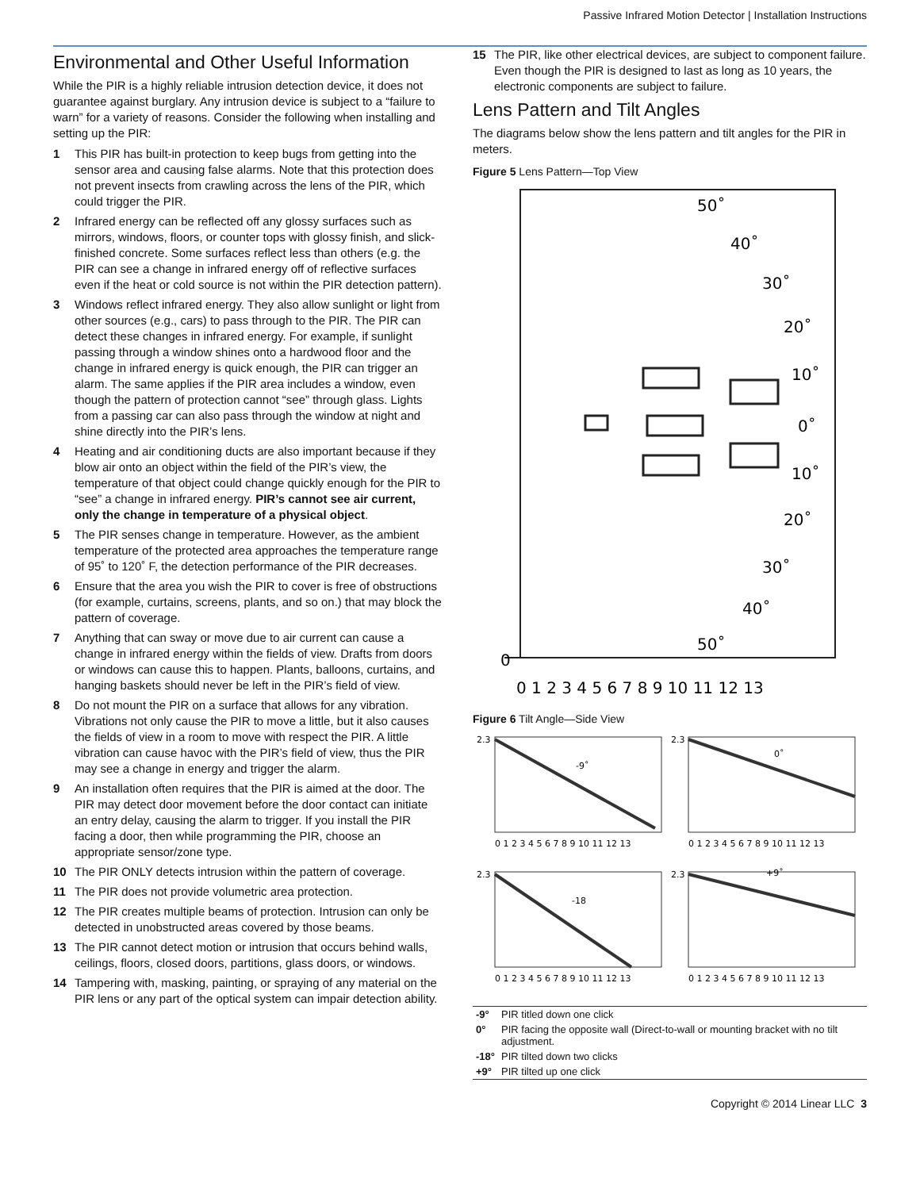Passive Infrared Motion Detector | Installation Instructions
Environmental and Other Useful Information
While the PIR is a highly reliable intrusion detection device, it does not guarantee against burglary. Any intrusion device is subject to a “failure to warn” for a variety of reasons. Consider the following when installing and setting up the PIR:
1 This PIR has built-in protection to keep bugs from getting into the sensor area and causing false alarms. Note that this protection does not prevent insects from crawling across the lens of the PIR, which could trigger the PIR.
2 Infrared energy can be reflected off any glossy surfaces such as mirrors, windows, floors, or counter tops with glossy finish, and slick-finished concrete. Some surfaces reflect less than others (e.g. the PIR can see a change in infrared energy off of reflective surfaces even if the heat or cold source is not within the PIR detection pattern).
3 Windows reflect infrared energy. They also allow sunlight or light from other sources (e.g., cars) to pass through to the PIR. The PIR can detect these changes in infrared energy. For example, if sunlight passing through a window shines onto a hardwood floor and the change in infrared energy is quick enough, the PIR can trigger an alarm. The same applies if the PIR area includes a window, even though the pattern of protection cannot “see” through glass. Lights from a passing car can also pass through the window at night and shine directly into the PIR’s lens.
4 Heating and air conditioning ducts are also important because if they blow air onto an object within the field of the PIR’s view, the temperature of that object could change quickly enough for the PIR to “see” a change in infrared energy. PIR’s cannot see air current, only the change in temperature of a physical object.
5 The PIR senses change in temperature. However, as the ambient temperature of the protected area approaches the temperature range of 95˚ to 120˚ F, the detection performance of the PIR decreases.
6 Ensure that the area you wish the PIR to cover is free of obstructions (for example, curtains, screens, plants, and so on.) that may block the pattern of coverage.
7 Anything that can sway or move due to air current can cause a change in infrared energy within the fields of view. Drafts from doors or windows can cause this to happen. Plants, balloons, curtains, and hanging baskets should never be left in the PIR’s field of view.
8 Do not mount the PIR on a surface that allows for any vibration. Vibrations not only cause the PIR to move a little, but it also causes the fields of view in a room to move with respect the PIR. A little vibration can cause havoc with the PIR’s field of view, thus the PIR may see a change in energy and trigger the alarm.
9 An installation often requires that the PIR is aimed at the door. The PIR may detect door movement before the door contact can initiate an entry delay, causing the alarm to trigger. If you install the PIR facing a door, then while programming the PIR, choose an appropriate sensor/zone type.
10 The PIR ONLY detects intrusion within the pattern of coverage.
11 The PIR does not provide volumetric area protection.
12 The PIR creates multiple beams of protection. Intrusion can only be detected in unobstructed areas covered by those beams.
13 The PIR cannot detect motion or intrusion that occurs behind walls, ceilings, floors, closed doors, partitions, glass doors, or windows.
14 Tampering with, masking, painting, or spraying of any material on the PIR lens or any part of the optical system can impair detection ability.
15 The PIR, like other electrical devices, are subject to component failure. Even though the PIR is designed to last as long as 10 years, the electronic components are subject to failure.
Lens Pattern and Tilt Angles
The diagrams below show the lens pattern and tilt angles for the PIR in meters.
Figure 5 Lens Pattern—Top View
50˚
40˚
30˚
20˚
10˚
0˚
10˚
20˚
30˚
40˚
50˚
0
0 1 2 3 4 5 6 7 8 9 10 11 12 13
Figure 6 Tilt Angle—Side View
2.3
-9˚
2.3
0˚
2.3
-18
2.3
+9˚
0 1 2 3 4 5 6 7 8 9 10 11 12 13
0 1 2 3 4 5 6 7 8 9 10 11 12 13
0 1 2 3 4 5 6 7 8 9 10 11 12 13
0 1 2 3 4 5 6 7 8 9 10 11 12 13
| -9° | PIR titled down one click |
| 0° | PIR facing the opposite wall (Direct-to-wall or mounting bracket with no tilt adjustment. |
| -18° | PIR tilted down two clicks |
| +9° | PIR tilted up one click |
Copyright © 2014 Linear LLC 3